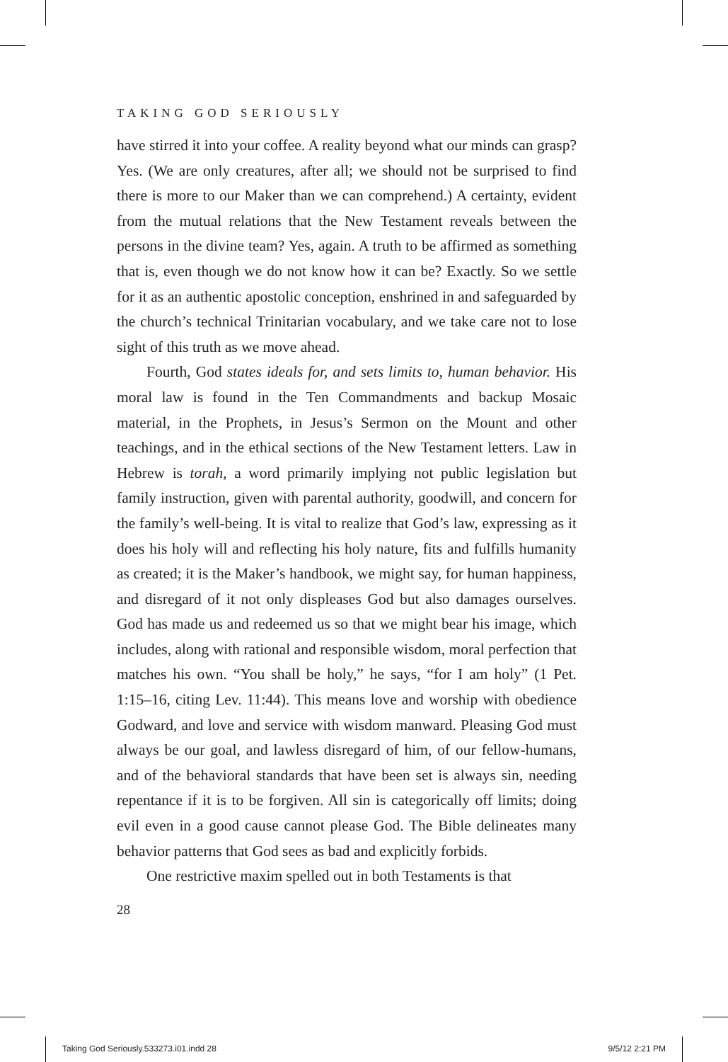TAKING GOD SERIOUSLY
have stirred it into your coffee. A reality beyond what our minds can grasp? Yes. (We are only creatures, after all; we should not be surprised to find there is more to our Maker than we can comprehend.) A certainty, evident from the mutual relations that the New Testament reveals between the persons in the divine team? Yes, again. A truth to be affirmed as something that is, even though we do not know how it can be? Exactly. So we settle for it as an authentic apostolic conception, enshrined in and safeguarded by the church’s technical Trinitarian vocabulary, and we take care not to lose sight of this truth as we move ahead.
Fourth, God states ideals for, and sets limits to, human behavior. His moral law is found in the Ten Commandments and backup Mosaic material, in the Prophets, in Jesus’s Sermon on the Mount and other teachings, and in the ethical sections of the New Testament letters. Law in Hebrew is torah, a word primarily implying not public legislation but family instruction, given with parental authority, goodwill, and concern for the family’s well-being. It is vital to realize that God’s law, expressing as it does his holy will and reflecting his holy nature, fits and fulfills humanity as created; it is the Maker’s handbook, we might say, for human happiness, and disregard of it not only displeases God but also damages ourselves. God has made us and redeemed us so that we might bear his image, which includes, along with rational and responsible wisdom, moral perfection that matches his own. “You shall be holy,” he says, “for I am holy” (1 Pet. 1:15–16, citing Lev. 11:44). This means love and worship with obedience Godward, and love and service with wisdom manward. Pleasing God must always be our goal, and lawless disregard of him, of our fellow-humans, and of the behavioral standards that have been set is always sin, needing repentance if it is to be forgiven. All sin is categorically off limits; doing evil even in a good cause cannot please God. The Bible delineates many behavior patterns that God sees as bad and explicitly forbids.
One restrictive maxim spelled out in both Testaments is that
28
Taking God Seriously.533273.i01.indd 28 9/5/12 2:21 PM